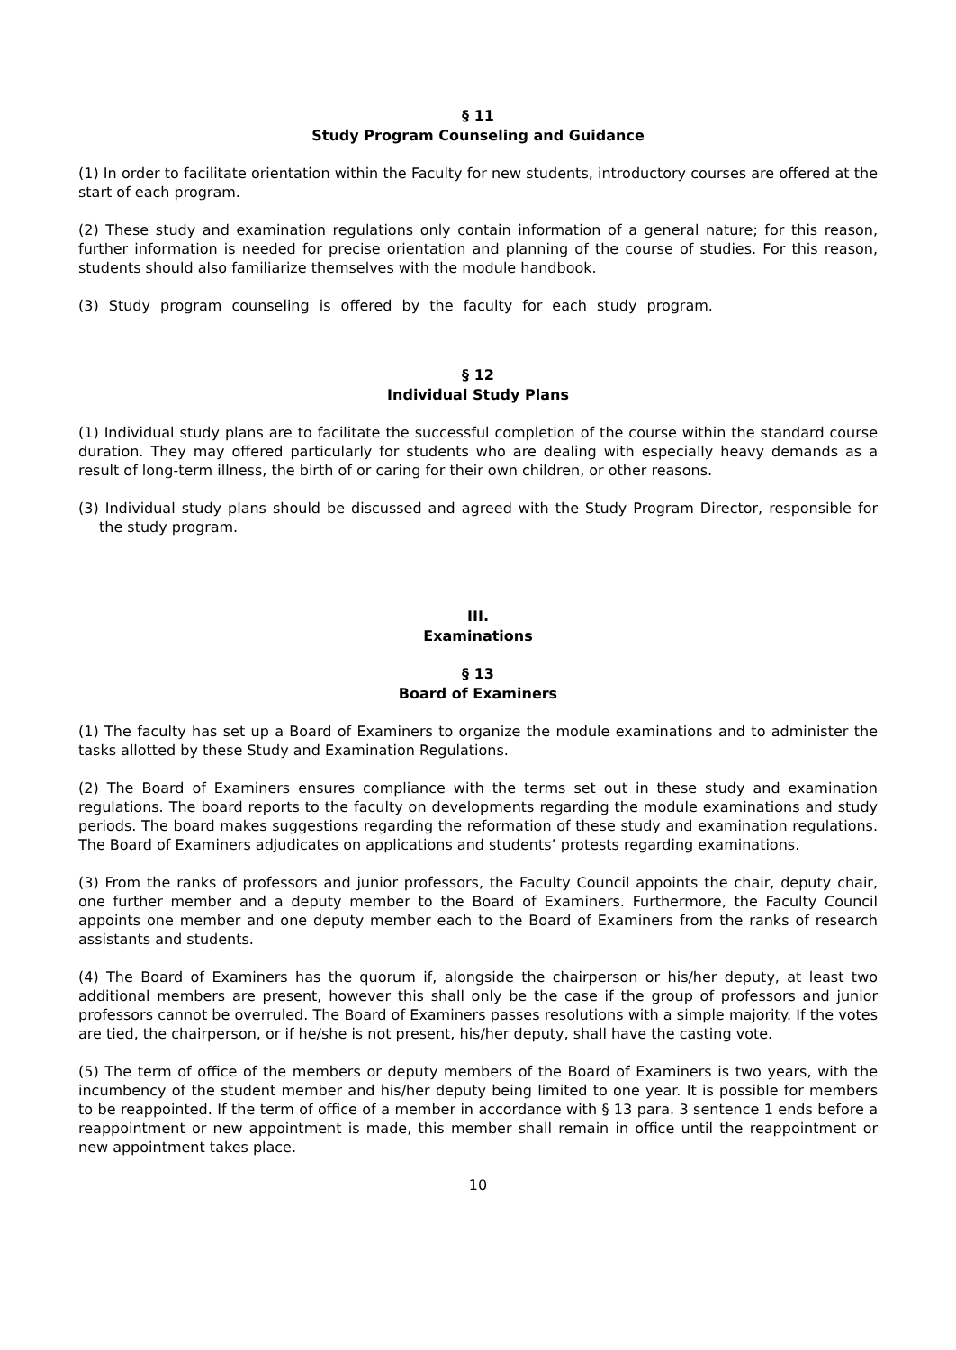§ 11
Study Program Counseling and Guidance
(1) In order to facilitate orientation within the Faculty for new students, introductory courses are offered at the start of each program.
(2) These study and examination regulations only contain information of a general nature; for this reason, further information is needed for precise orientation and planning of the course of studies. For this reason, students should also familiarize themselves with the module handbook.
(3) Study program counseling is offered by the faculty for each study program.
§ 12
Individual Study Plans
(1) Individual study plans are to facilitate the successful completion of the course within the standard course duration. They may offered particularly for students who are dealing with especially heavy demands as a result of long-term illness, the birth of or caring for their own children, or other reasons.
(3) Individual study plans should be discussed and agreed with the Study Program Director, responsible for the study program.
III.
Examinations
§ 13
Board of Examiners
(1) The faculty has set up a Board of Examiners to organize the module examinations and to administer the tasks allotted by these Study and Examination Regulations.
(2) The Board of Examiners ensures compliance with the terms set out in these study and examination regulations. The board reports to the faculty on developments regarding the module examinations and study periods. The board makes suggestions regarding the reformation of these study and examination regulations. The Board of Examiners adjudicates on applications and students’ protests regarding examinations.
(3) From the ranks of professors and junior professors, the Faculty Council appoints the chair, deputy chair, one further member and a deputy member to the Board of Examiners. Furthermore, the Faculty Council appoints one member and one deputy member each to the Board of Examiners from the ranks of research assistants and students.
(4) The Board of Examiners has the quorum if, alongside the chairperson or his/her deputy, at least two additional members are present, however this shall only be the case if the group of professors and junior professors cannot be overruled. The Board of Examiners passes resolutions with a simple majority. If the votes are tied, the chairperson, or if he/she is not present, his/her deputy, shall have the casting vote.
(5) The term of office of the members or deputy members of the Board of Examiners is two years, with the incumbency of the student member and his/her deputy being limited to one year. It is possible for members to be reappointed. If the term of office of a member in accordance with § 13 para. 3 sentence 1 ends before a reappointment or new appointment is made, this member shall remain in office until the reappointment or new appointment takes place.
10